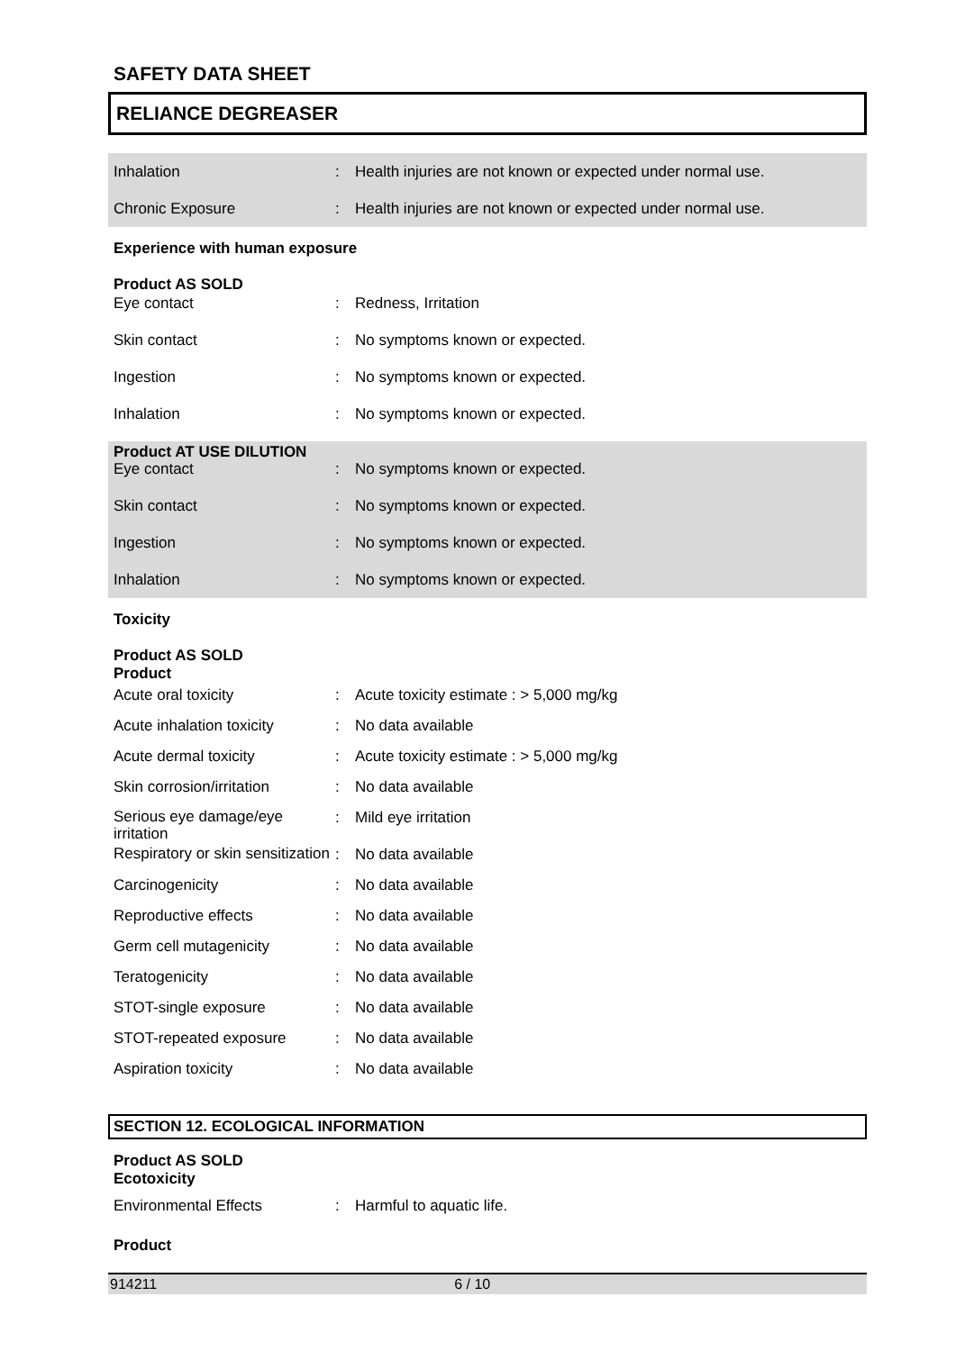SAFETY DATA SHEET
RELIANCE DEGREASER
| Inhalation | : | Health injuries are not known or expected under normal use. |
| Chronic Exposure | : | Health injuries are not known or expected under normal use. |
Experience with human exposure
Product AS SOLD
| Eye contact | : | Redness, Irritation |
| Skin contact | : | No symptoms known or expected. |
| Ingestion | : | No symptoms known or expected. |
| Inhalation | : | No symptoms known or expected. |
Product AT USE DILUTION
| Eye contact | : | No symptoms known or expected. |
| Skin contact | : | No symptoms known or expected. |
| Ingestion | : | No symptoms known or expected. |
| Inhalation | : | No symptoms known or expected. |
Toxicity
Product AS SOLD
Product
| Acute oral toxicity | : | Acute toxicity estimate : > 5,000 mg/kg |
| Acute inhalation toxicity | : | No data available |
| Acute dermal toxicity | : | Acute toxicity estimate : > 5,000 mg/kg |
| Skin corrosion/irritation | : | No data available |
| Serious eye damage/eye irritation | : | Mild eye irritation |
| Respiratory or skin sensitization | : | No data available |
| Carcinogenicity | : | No data available |
| Reproductive effects | : | No data available |
| Germ cell mutagenicity | : | No data available |
| Teratogenicity | : | No data available |
| STOT-single exposure | : | No data available |
| STOT-repeated exposure | : | No data available |
| Aspiration toxicity | : | No data available |
SECTION 12. ECOLOGICAL INFORMATION
Product AS SOLD
Ecotoxicity
| Environmental Effects | : | Harmful to aquatic life. |
Product
914211 6 / 10